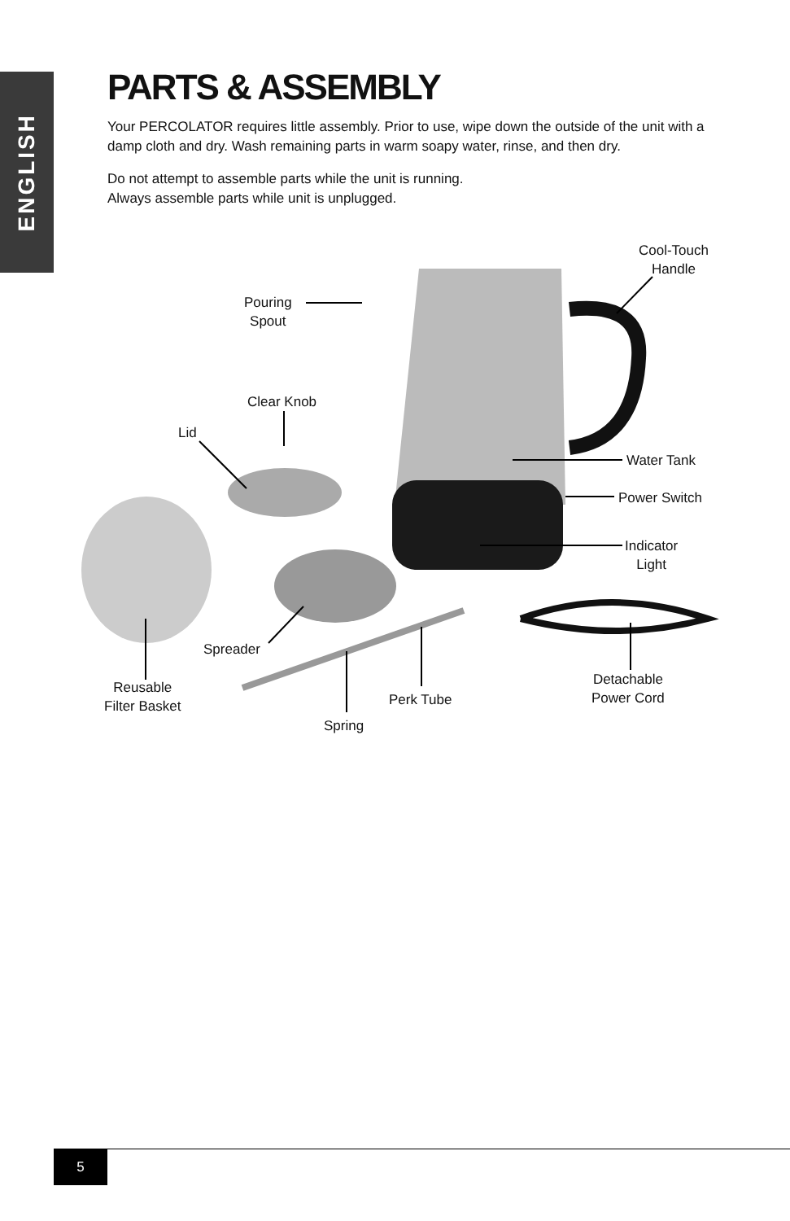ENGLISH
PARTS & ASSEMBLY
Your PERCOLATOR requires little assembly. Prior to use, wipe down the outside of the unit with a damp cloth and dry. Wash remaining parts in warm soapy water, rinse, and then dry.
Do not attempt to assemble parts while the unit is running.
Always assemble parts while unit is unplugged.
Cool-Touch
Handle
Pouring
Spout
Clear Knob
Lid
Water Tank
Power Switch
Indicator
Light
Spreader
Reusable
Filter Basket
Perk Tube
Detachable
Power Cord
Spring
5